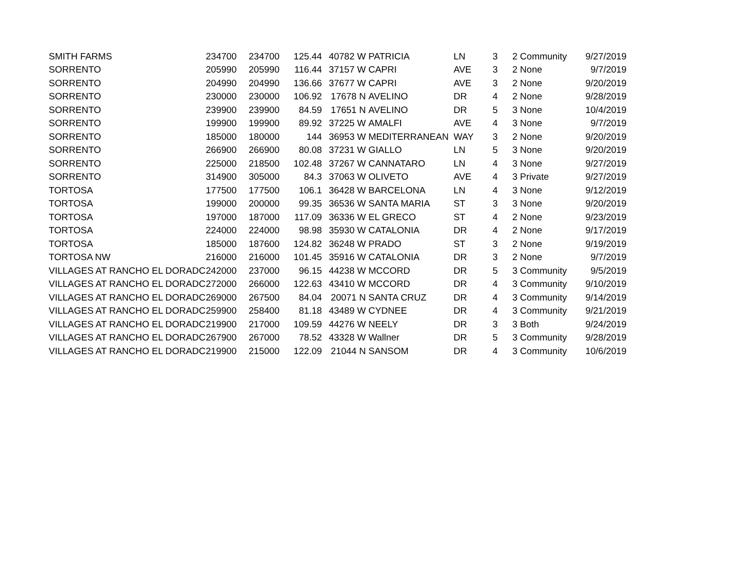| SMITH FARMS | 234700 | 234700 | 125.44 | 40782 W | PATRICIA | LN | 3 | 2 Community | 9/27/2019 |
| SORRENTO | 205990 | 205990 | 116.44 | 37157 W | CAPRI | AVE | 3 | 2 None | 9/7/2019 |
| SORRENTO | 204990 | 204990 | 136.66 | 37677 W | CAPRI | AVE | 3 | 2 None | 9/20/2019 |
| SORRENTO | 230000 | 230000 | 106.92 | 17678 N | AVELINO | DR | 4 | 2 None | 9/28/2019 |
| SORRENTO | 239900 | 239900 | 84.59 | 17651 N | AVELINO | DR | 5 | 3 None | 10/4/2019 |
| SORRENTO | 199900 | 199900 | 89.92 | 37225 W | AMALFI | AVE | 4 | 3 None | 9/7/2019 |
| SORRENTO | 185000 | 180000 | 144 | 36953 W | MEDITERRANEAN | WAY | 3 | 2 None | 9/20/2019 |
| SORRENTO | 266900 | 266900 | 80.08 | 37231 W | GIALLO | LN | 5 | 3 None | 9/20/2019 |
| SORRENTO | 225000 | 218500 | 102.48 | 37267 W | CANNATARO | LN | 4 | 3 None | 9/27/2019 |
| SORRENTO | 314900 | 305000 | 84.3 | 37063 W | OLIVETO | AVE | 4 | 3 Private | 9/27/2019 |
| TORTOSA | 177500 | 177500 | 106.1 | 36428 W | BARCELONA | LN | 4 | 3 None | 9/12/2019 |
| TORTOSA | 199000 | 200000 | 99.35 | 36536 W | SANTA MARIA | ST | 3 | 3 None | 9/20/2019 |
| TORTOSA | 197000 | 187000 | 117.09 | 36336 W | EL GRECO | ST | 4 | 2 None | 9/23/2019 |
| TORTOSA | 224000 | 224000 | 98.98 | 35930 W | CATALONIA | DR | 4 | 2 None | 9/17/2019 |
| TORTOSA | 185000 | 187600 | 124.82 | 36248 W | PRADO | ST | 3 | 2 None | 9/19/2019 |
| TORTOSA NW | 216000 | 216000 | 101.45 | 35916 W | CATALONIA | DR | 3 | 2 None | 9/7/2019 |
| VILLAGES AT RANCHO EL DORADC | 242000 | 237000 | 96.15 | 44238 W | MCCORD | DR | 5 | 3 Community | 9/5/2019 |
| VILLAGES AT RANCHO EL DORADC | 272000 | 266000 | 122.63 | 43410 W | MCCORD | DR | 4 | 3 Community | 9/10/2019 |
| VILLAGES AT RANCHO EL DORADC | 269000 | 267500 | 84.04 | 20071 N | SANTA CRUZ | DR | 4 | 3 Community | 9/14/2019 |
| VILLAGES AT RANCHO EL DORADC | 259900 | 258400 | 81.18 | 43489 W | CYDNEE | DR | 4 | 3 Community | 9/21/2019 |
| VILLAGES AT RANCHO EL DORADC | 219900 | 217000 | 109.59 | 44276 W | NEELY | DR | 3 | 3 Both | 9/24/2019 |
| VILLAGES AT RANCHO EL DORADC | 267900 | 267000 | 78.52 | 43328 W | Wallner | DR | 5 | 3 Community | 9/28/2019 |
| VILLAGES AT RANCHO EL DORADC | 219900 | 215000 | 122.09 | 21044 N | SANSOM | DR | 4 | 3 Community | 10/6/2019 |